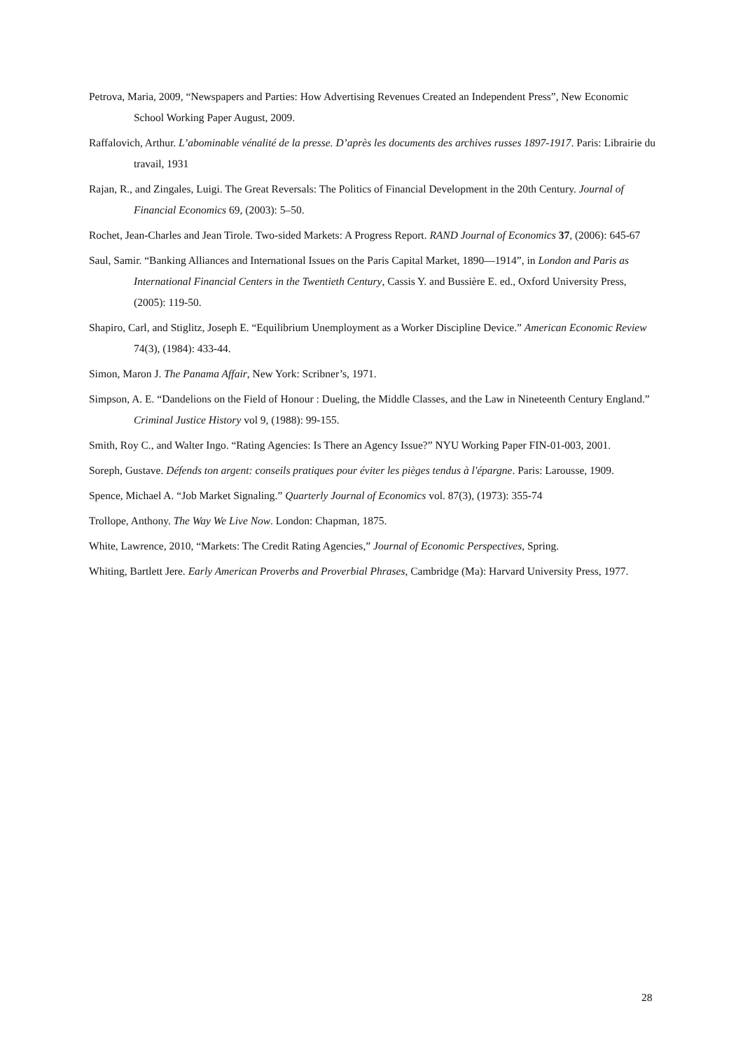Petrova, Maria, 2009, “Newspapers and Parties: How Advertising Revenues Created an Independent Press”, New Economic School Working Paper August, 2009.
Raffalovich, Arthur. L’abominable vénalité de la presse. D’après les documents des archives russes 1897-1917. Paris: Librairie du travail, 1931
Rajan, R., and Zingales, Luigi. The Great Reversals: The Politics of Financial Development in the 20th Century. Journal of Financial Economics 69, (2003): 5–50.
Rochet, Jean-Charles and Jean Tirole. Two-sided Markets: A Progress Report. RAND Journal of Economics 37, (2006): 645-67
Saul, Samir. “Banking Alliances and International Issues on the Paris Capital Market, 1890—1914”, in London and Paris as International Financial Centers in the Twentieth Century, Cassis Y. and Bussière E. ed., Oxford University Press, (2005): 119-50.
Shapiro, Carl, and Stiglitz, Joseph E. “Equilibrium Unemployment as a Worker Discipline Device.” American Economic Review 74(3), (1984): 433-44.
Simon, Maron J. The Panama Affair, New York: Scribner’s, 1971.
Simpson, A. E. “Dandelions on the Field of Honour : Dueling, the Middle Classes, and the Law in Nineteenth Century England.” Criminal Justice History vol 9, (1988): 99-155.
Smith, Roy C., and Walter Ingo. “Rating Agencies: Is There an Agency Issue?” NYU Working Paper FIN-01-003, 2001.
Soreph, Gustave. Défends ton argent: conseils pratiques pour éviter les pièges tendus à l'épargne. Paris: Larousse, 1909.
Spence, Michael A. “Job Market Signaling.” Quarterly Journal of Economics vol. 87(3), (1973): 355-74
Trollope, Anthony. The Way We Live Now. London: Chapman, 1875.
White, Lawrence, 2010, “Markets: The Credit Rating Agencies,” Journal of Economic Perspectives, Spring.
Whiting, Bartlett Jere. Early American Proverbs and Proverbial Phrases, Cambridge (Ma): Harvard University Press, 1977.
28